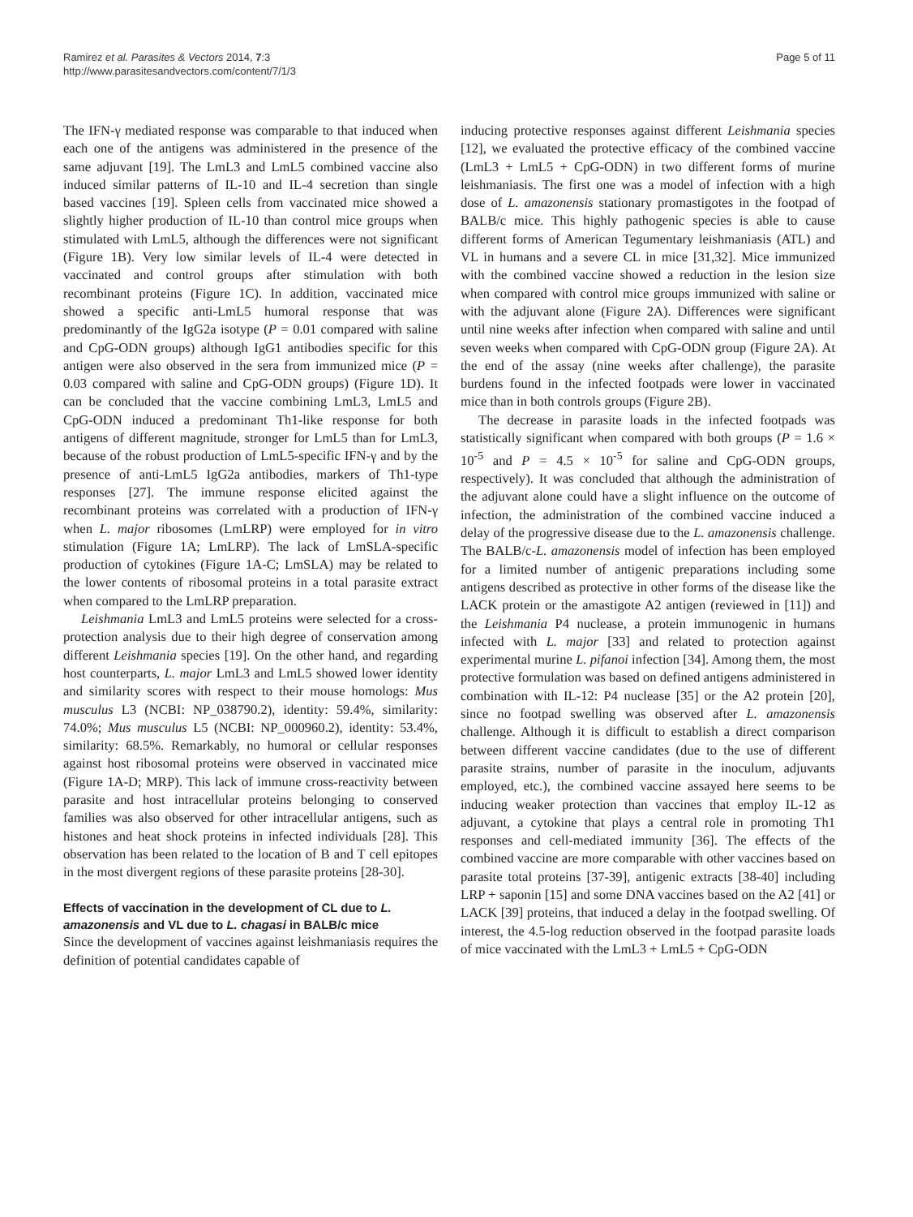Ramirez et al. Parasites & Vectors 2014, 7:3
http://www.parasitesandvectors.com/content/7/1/3
Page 5 of 11
The IFN-γ mediated response was comparable to that induced when each one of the antigens was administered in the presence of the same adjuvant [19]. The LmL3 and LmL5 combined vaccine also induced similar patterns of IL-10 and IL-4 secretion than single based vaccines [19]. Spleen cells from vaccinated mice showed a slightly higher production of IL-10 than control mice groups when stimulated with LmL5, although the differences were not significant (Figure 1B). Very low similar levels of IL-4 were detected in vaccinated and control groups after stimulation with both recombinant proteins (Figure 1C). In addition, vaccinated mice showed a specific anti-LmL5 humoral response that was predominantly of the IgG2a isotype (P = 0.01 compared with saline and CpG-ODN groups) although IgG1 antibodies specific for this antigen were also observed in the sera from immunized mice (P = 0.03 compared with saline and CpG-ODN groups) (Figure 1D). It can be concluded that the vaccine combining LmL3, LmL5 and CpG-ODN induced a predominant Th1-like response for both antigens of different magnitude, stronger for LmL5 than for LmL3, because of the robust production of LmL5-specific IFN-γ and by the presence of anti-LmL5 IgG2a antibodies, markers of Th1-type responses [27]. The immune response elicited against the recombinant proteins was correlated with a production of IFN-γ when L. major ribosomes (LmLRP) were employed for in vitro stimulation (Figure 1A; LmLRP). The lack of LmSLA-specific production of cytokines (Figure 1A-C; LmSLA) may be related to the lower contents of ribosomal proteins in a total parasite extract when compared to the LmLRP preparation.
Leishmania LmL3 and LmL5 proteins were selected for a cross-protection analysis due to their high degree of conservation among different Leishmania species [19]. On the other hand, and regarding host counterparts, L. major LmL3 and LmL5 showed lower identity and similarity scores with respect to their mouse homologs: Mus musculus L3 (NCBI: NP_038790.2), identity: 59.4%, similarity: 74.0%; Mus musculus L5 (NCBI: NP_000960.2), identity: 53.4%, similarity: 68.5%. Remarkably, no humoral or cellular responses against host ribosomal proteins were observed in vaccinated mice (Figure 1A-D; MRP). This lack of immune cross-reactivity between parasite and host intracellular proteins belonging to conserved families was also observed for other intracellular antigens, such as histones and heat shock proteins in infected individuals [28]. This observation has been related to the location of B and T cell epitopes in the most divergent regions of these parasite proteins [28-30].
Effects of vaccination in the development of CL due to L. amazonensis and VL due to L. chagasi in BALB/c mice
Since the development of vaccines against leishmaniasis requires the definition of potential candidates capable of
inducing protective responses against different Leishmania species [12], we evaluated the protective efficacy of the combined vaccine (LmL3 + LmL5 + CpG-ODN) in two different forms of murine leishmaniasis. The first one was a model of infection with a high dose of L. amazonensis stationary promastigotes in the footpad of BALB/c mice. This highly pathogenic species is able to cause different forms of American Tegumentary leishmaniasis (ATL) and VL in humans and a severe CL in mice [31,32]. Mice immunized with the combined vaccine showed a reduction in the lesion size when compared with control mice groups immunized with saline or with the adjuvant alone (Figure 2A). Differences were significant until nine weeks after infection when compared with saline and until seven weeks when compared with CpG-ODN group (Figure 2A). At the end of the assay (nine weeks after challenge), the parasite burdens found in the infected footpads were lower in vaccinated mice than in both controls groups (Figure 2B).
The decrease in parasite loads in the infected footpads was statistically significant when compared with both groups (P = 1.6 × 10<sup>-5</sup> and P = 4.5 × 10<sup>-5</sup> for saline and CpG-ODN groups, respectively). It was concluded that although the administration of the adjuvant alone could have a slight influence on the outcome of infection, the administration of the combined vaccine induced a delay of the progressive disease due to the L. amazonensis challenge. The BALB/c-L. amazonensis model of infection has been employed for a limited number of antigenic preparations including some antigens described as protective in other forms of the disease like the LACK protein or the amastigote A2 antigen (reviewed in [11]) and the Leishmania P4 nuclease, a protein immunogenic in humans infected with L. major [33] and related to protection against experimental murine L. pifanoi infection [34]. Among them, the most protective formulation was based on defined antigens administered in combination with IL-12: P4 nuclease [35] or the A2 protein [20], since no footpad swelling was observed after L. amazonensis challenge. Although it is difficult to establish a direct comparison between different vaccine candidates (due to the use of different parasite strains, number of parasite in the inoculum, adjuvants employed, etc.), the combined vaccine assayed here seems to be inducing weaker protection than vaccines that employ IL-12 as adjuvant, a cytokine that plays a central role in promoting Th1 responses and cell-mediated immunity [36]. The effects of the combined vaccine are more comparable with other vaccines based on parasite total proteins [37-39], antigenic extracts [38-40] including LRP + saponin [15] and some DNA vaccines based on the A2 [41] or LACK [39] proteins, that induced a delay in the footpad swelling. Of interest, the 4.5-log reduction observed in the footpad parasite loads of mice vaccinated with the LmL3 + LmL5 + CpG-ODN